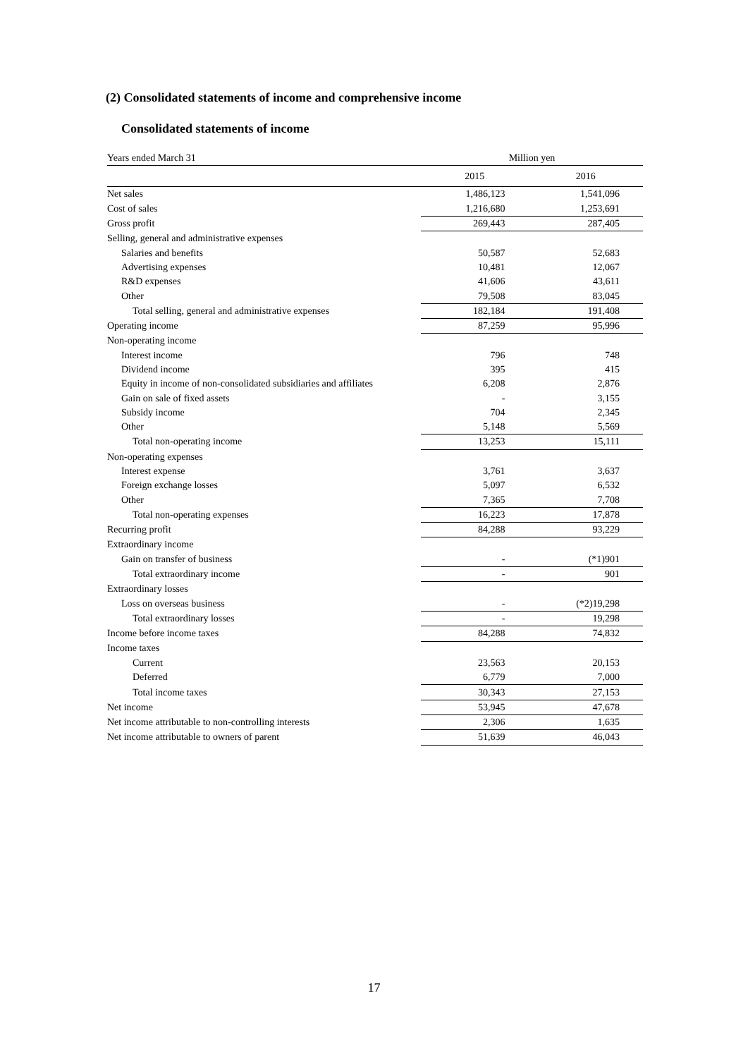(2) Consolidated statements of income and comprehensive income
Consolidated statements of income
| Years ended March 31 | Million yen | |
| | 2015 | 2016 |
| Net sales | 1,486,123 | 1,541,096 |
| Cost of sales | 1,216,680 | 1,253,691 |
| Gross profit | 269,443 | 287,405 |
| Selling, general and administrative expenses | | |
| Salaries and benefits | 50,587 | 52,683 |
| Advertising expenses | 10,481 | 12,067 |
| R&D expenses | 41,606 | 43,611 |
| Other | 79,508 | 83,045 |
| Total selling, general and administrative expenses | 182,184 | 191,408 |
| Operating income | 87,259 | 95,996 |
| Non-operating income | | |
| Interest income | 796 | 748 |
| Dividend income | 395 | 415 |
| Equity in income of non-consolidated subsidiaries and affiliates | 6,208 | 2,876 |
| Gain on sale of fixed assets | - | 3,155 |
| Subsidy income | 704 | 2,345 |
| Other | 5,148 | 5,569 |
| Total non-operating income | 13,253 | 15,111 |
| Non-operating expenses | | |
| Interest expense | 3,761 | 3,637 |
| Foreign exchange losses | 5,097 | 6,532 |
| Other | 7,365 | 7,708 |
| Total non-operating expenses | 16,223 | 17,878 |
| Recurring profit | 84,288 | 93,229 |
| Extraordinary income | | |
| Gain on transfer of business | - | (*1)901 |
| Total extraordinary income | - | 901 |
| Extraordinary losses | | |
| Loss on overseas business | - | (*2)19,298 |
| Total extraordinary losses | - | 19,298 |
| Income before income taxes | 84,288 | 74,832 |
| Income taxes | | |
| Current | 23,563 | 20,153 |
| Deferred | 6,779 | 7,000 |
| Total income taxes | 30,343 | 27,153 |
| Net income | 53,945 | 47,678 |
| Net income attributable to non-controlling interests | 2,306 | 1,635 |
| Net income attributable to owners of parent | 51,639 | 46,043 |
17